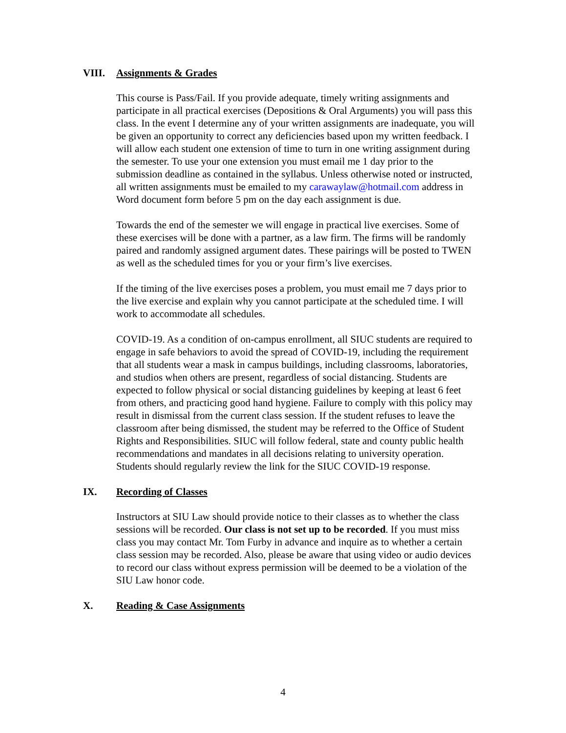VIII. Assignments & Grades
This course is Pass/Fail. If you provide adequate, timely writing assignments and participate in all practical exercises (Depositions & Oral Arguments) you will pass this class. In the event I determine any of your written assignments are inadequate, you will be given an opportunity to correct any deficiencies based upon my written feedback. I will allow each student one extension of time to turn in one writing assignment during the semester. To use your one extension you must email me 1 day prior to the submission deadline as contained in the syllabus. Unless otherwise noted or instructed, all written assignments must be emailed to my carawaylaw@hotmail.com address in Word document form before 5 pm on the day each assignment is due.
Towards the end of the semester we will engage in practical live exercises. Some of these exercises will be done with a partner, as a law firm. The firms will be randomly paired and randomly assigned argument dates. These pairings will be posted to TWEN as well as the scheduled times for you or your firm’s live exercises.
If the timing of the live exercises poses a problem, you must email me 7 days prior to the live exercise and explain why you cannot participate at the scheduled time. I will work to accommodate all schedules.
COVID-19. As a condition of on-campus enrollment, all SIUC students are required to engage in safe behaviors to avoid the spread of COVID-19, including the requirement that all students wear a mask in campus buildings, including classrooms, laboratories, and studios when others are present, regardless of social distancing. Students are expected to follow physical or social distancing guidelines by keeping at least 6 feet from others, and practicing good hand hygiene. Failure to comply with this policy may result in dismissal from the current class session. If the student refuses to leave the classroom after being dismissed, the student may be referred to the Office of Student Rights and Responsibilities. SIUC will follow federal, state and county public health recommendations and mandates in all decisions relating to university operation. Students should regularly review the link for the SIUC COVID-19 response.
IX. Recording of Classes
Instructors at SIU Law should provide notice to their classes as to whether the class sessions will be recorded. Our class is not set up to be recorded. If you must miss class you may contact Mr. Tom Furby in advance and inquire as to whether a certain class session may be recorded. Also, please be aware that using video or audio devices to record our class without express permission will be deemed to be a violation of the SIU Law honor code.
X. Reading & Case Assignments
4